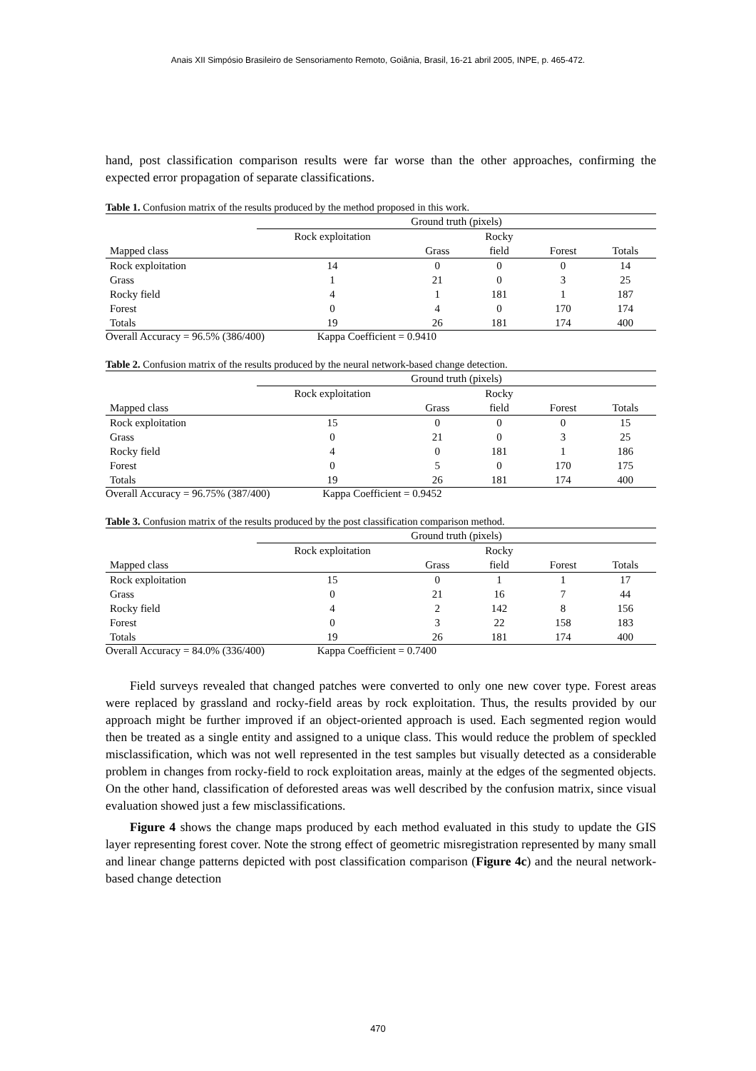Anais XII Simpósio Brasileiro de Sensoriamento Remoto, Goiânia, Brasil, 16-21 abril 2005, INPE, p. 465-472.
hand, post classification comparison results were far worse than the other approaches, confirming the expected error propagation of separate classifications.
Table 1. Confusion matrix of the results produced by the method proposed in this work.
| | Ground truth (pixels) | | | | |
| --- | --- | --- | --- | --- | --- |
| | Rock exploitation | | Rocky | | |
| Mapped class | | Grass | field | Forest | Totals |
| Rock exploitation | 14 | 0 | 0 | 0 | 14 |
| Grass | 1 | 21 | 0 | 3 | 25 |
| Rocky field | 4 | 1 | 181 | 1 | 187 |
| Forest | 0 | 4 | 0 | 170 | 174 |
| Totals | 19 | 26 | 181 | 174 | 400 |
Overall Accuracy = 96.5% (386/400) Kappa Coefficient = 0.9410
Table 2. Confusion matrix of the results produced by the neural network-based change detection.
| | Ground truth (pixels) | | | | |
| --- | --- | --- | --- | --- | --- |
| | Rock exploitation | | Rocky | | |
| Mapped class | | Grass | field | Forest | Totals |
| Rock exploitation | 15 | 0 | 0 | 0 | 15 |
| Grass | 0 | 21 | 0 | 3 | 25 |
| Rocky field | 4 | 0 | 181 | 1 | 186 |
| Forest | 0 | 5 | 0 | 170 | 175 |
| Totals | 19 | 26 | 181 | 174 | 400 |
Overall Accuracy = 96.75% (387/400) Kappa Coefficient = 0.9452
Table 3. Confusion matrix of the results produced by the post classification comparison method.
| | Ground truth (pixels) | | | | |
| --- | --- | --- | --- | --- | --- |
| | Rock exploitation | | Rocky | | |
| Mapped class | | Grass | field | Forest | Totals |
| Rock exploitation | 15 | 0 | 1 | 1 | 17 |
| Grass | 0 | 21 | 16 | 7 | 44 |
| Rocky field | 4 | 2 | 142 | 8 | 156 |
| Forest | 0 | 3 | 22 | 158 | 183 |
| Totals | 19 | 26 | 181 | 174 | 400 |
Overall Accuracy = 84.0% (336/400) Kappa Coefficient = 0.7400
Field surveys revealed that changed patches were converted to only one new cover type. Forest areas were replaced by grassland and rocky-field areas by rock exploitation. Thus, the results provided by our approach might be further improved if an object-oriented approach is used. Each segmented region would then be treated as a single entity and assigned to a unique class. This would reduce the problem of speckled misclassification, which was not well represented in the test samples but visually detected as a considerable problem in changes from rocky-field to rock exploitation areas, mainly at the edges of the segmented objects. On the other hand, classification of deforested areas was well described by the confusion matrix, since visual evaluation showed just a few misclassifications.
Figure 4 shows the change maps produced by each method evaluated in this study to update the GIS layer representing forest cover. Note the strong effect of geometric misregistration represented by many small and linear change patterns depicted with post classification comparison (Figure 4c) and the neural network-based change detection
470